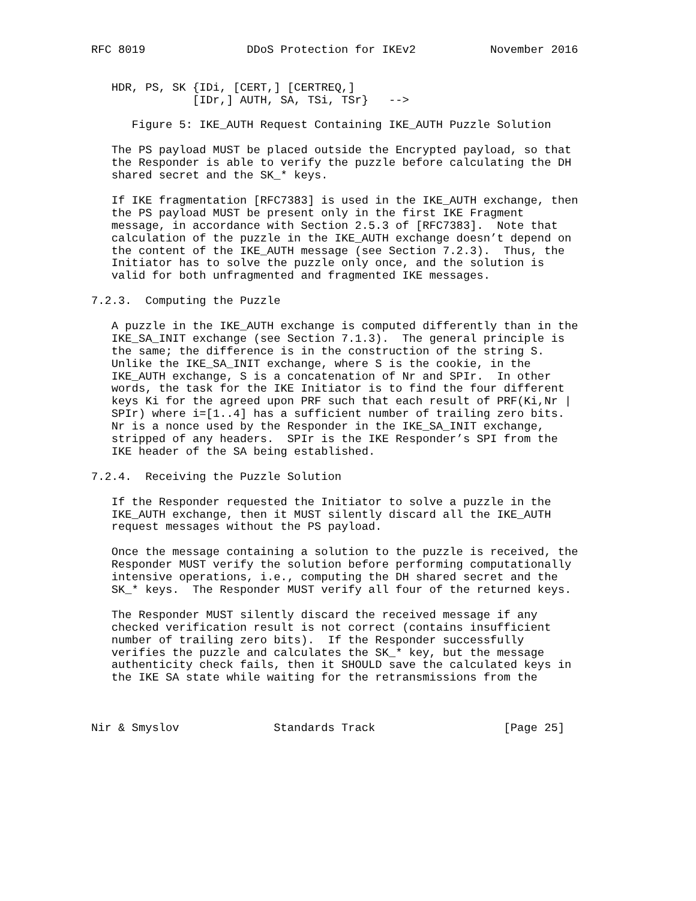RFC 8019               DDoS Protection for IKEv2           November 2016


   HDR, PS, SK {IDi, [CERT,] [CERTREQ,]
               [IDr,] AUTH, SA, TSi, TSr}   -->

      Figure 5: IKE_AUTH Request Containing IKE_AUTH Puzzle Solution

   The PS payload MUST be placed outside the Encrypted payload, so that
   the Responder is able to verify the puzzle before calculating the DH
   shared secret and the SK_* keys.

   If IKE fragmentation [RFC7383] is used in the IKE_AUTH exchange, then
   the PS payload MUST be present only in the first IKE Fragment
   message, in accordance with Section 2.5.3 of [RFC7383].  Note that
   calculation of the puzzle in the IKE_AUTH exchange doesn’t depend on
   the content of the IKE_AUTH message (see Section 7.2.3).  Thus, the
   Initiator has to solve the puzzle only once, and the solution is
   valid for both unfragmented and fragmented IKE messages.

7.2.3.  Computing the Puzzle

   A puzzle in the IKE_AUTH exchange is computed differently than in the
   IKE_SA_INIT exchange (see Section 7.1.3).  The general principle is
   the same; the difference is in the construction of the string S.
   Unlike the IKE_SA_INIT exchange, where S is the cookie, in the
   IKE_AUTH exchange, S is a concatenation of Nr and SPIr.  In other
   words, the task for the IKE Initiator is to find the four different
   keys Ki for the agreed upon PRF such that each result of PRF(Ki,Nr |
   SPIr) where i=[1..4] has a sufficient number of trailing zero bits.
   Nr is a nonce used by the Responder in the IKE_SA_INIT exchange,
   stripped of any headers.  SPIr is the IKE Responder’s SPI from the
   IKE header of the SA being established.

7.2.4.  Receiving the Puzzle Solution

   If the Responder requested the Initiator to solve a puzzle in the
   IKE_AUTH exchange, then it MUST silently discard all the IKE_AUTH
   request messages without the PS payload.

   Once the message containing a solution to the puzzle is received, the
   Responder MUST verify the solution before performing computationally
   intensive operations, i.e., computing the DH shared secret and the
   SK_* keys.  The Responder MUST verify all four of the returned keys.

   The Responder MUST silently discard the received message if any
   checked verification result is not correct (contains insufficient
   number of trailing zero bits).  If the Responder successfully
   verifies the puzzle and calculates the SK_* key, but the message
   authenticity check fails, then it SHOULD save the calculated keys in
   the IKE SA state while waiting for the retransmissions from the



Nir & Smyslov              Standards Track                   [Page 25]